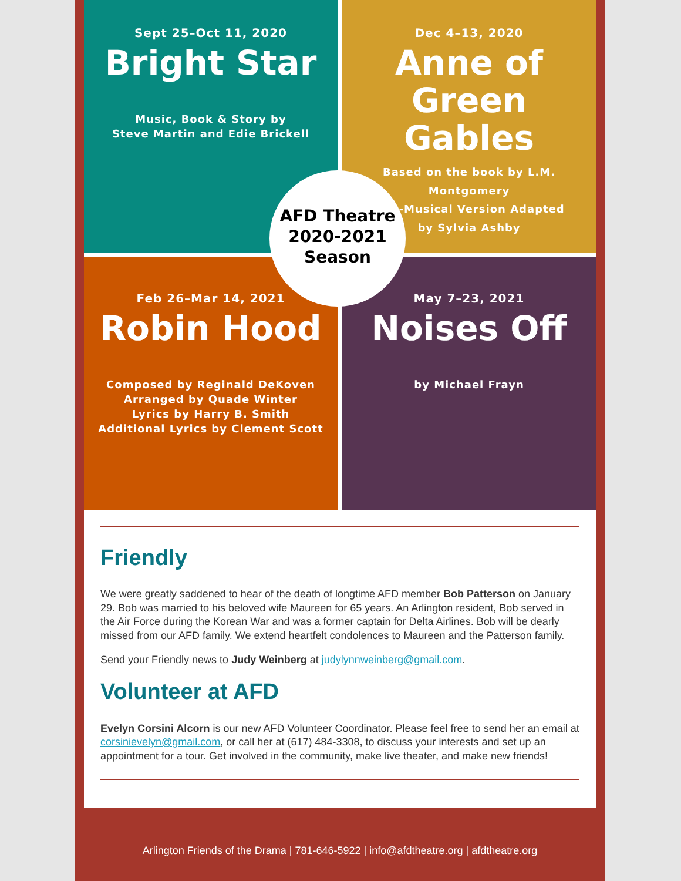Sept 25–Oct 11, 2020
Bright Star
Music, Book & Story by
Steve Martin and Edie Brickell
Dec 4–13, 2020
Anne of Green Gables
Based on the book by L.M. Montgomery
Non-Musical Version Adapted
by Sylvia Ashby
Feb 26–Mar 14, 2021
Robin Hood
Composed by Reginald DeKoven
Arranged by Quade Winter
Lyrics by Harry B. Smith
Additional Lyrics by Clement Scott
May 7–23, 2021
Noises Off
by Michael Frayn
AFD Theatre
2020-2021
Season
Friendly
We were greatly saddened to hear of the death of longtime AFD member Bob Patterson on January 29. Bob was married to his beloved wife Maureen for 65 years. An Arlington resident, Bob served in the Air Force during the Korean War and was a former captain for Delta Airlines. Bob will be dearly missed from our AFD family. We extend heartfelt condolences to Maureen and the Patterson family.
Send your Friendly news to Judy Weinberg at judylynnweinberg@gmail.com.
Volunteer at AFD
Evelyn Corsini Alcorn is our new AFD Volunteer Coordinator. Please feel free to send her an email at corsinievelyn@gmail.com, or call her at (617) 484-3308, to discuss your interests and set up an appointment for a tour. Get involved in the community, make live theater, and make new friends!
Arlington Friends of the Drama | 781-646-5922 | info@afdtheatre.org | afdtheatre.org